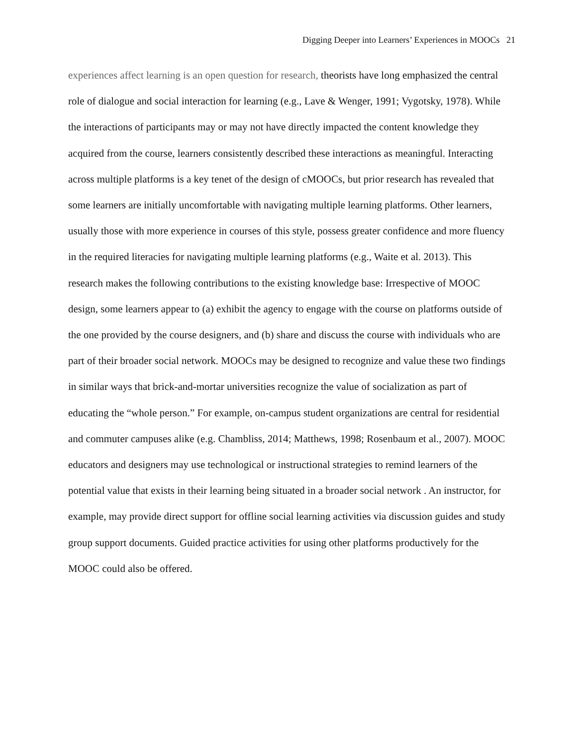Digging Deeper into Learners’ Experiences in MOOCs 21
experiences affect learning is an open question for research, theorists have long emphasized the central role of dialogue and social interaction for learning (e.g., Lave & Wenger, 1991; Vygotsky, 1978). While the interactions of participants may or may not have directly impacted the content knowledge they acquired from the course, learners consistently described these interactions as meaningful. Interacting across multiple platforms is a key tenet of the design of cMOOCs, but prior research has revealed that some learners are initially uncomfortable with navigating multiple learning platforms. Other learners, usually those with more experience in courses of this style, possess greater confidence and more fluency in the required literacies for navigating multiple learning platforms (e.g., Waite et al. 2013). This research makes the following contributions to the existing knowledge base: Irrespective of MOOC design, some learners appear to (a) exhibit the agency to engage with the course on platforms outside of the one provided by the course designers, and (b) share and discuss the course with individuals who are part of their broader social network. MOOCs may be designed to recognize and value these two findings in similar ways that brick-and-mortar universities recognize the value of socialization as part of educating the “whole person.” For example, on-campus student organizations are central for residential and commuter campuses alike (e.g. Chambliss, 2014; Matthews, 1998; Rosenbaum et al., 2007). MOOC educators and designers may use technological or instructional strategies to remind learners of the potential value that exists in their learning being situated in a broader social network . An instructor, for example, may provide direct support for offline social learning activities via discussion guides and study group support documents. Guided practice activities for using other platforms productively for the MOOC could also be offered.